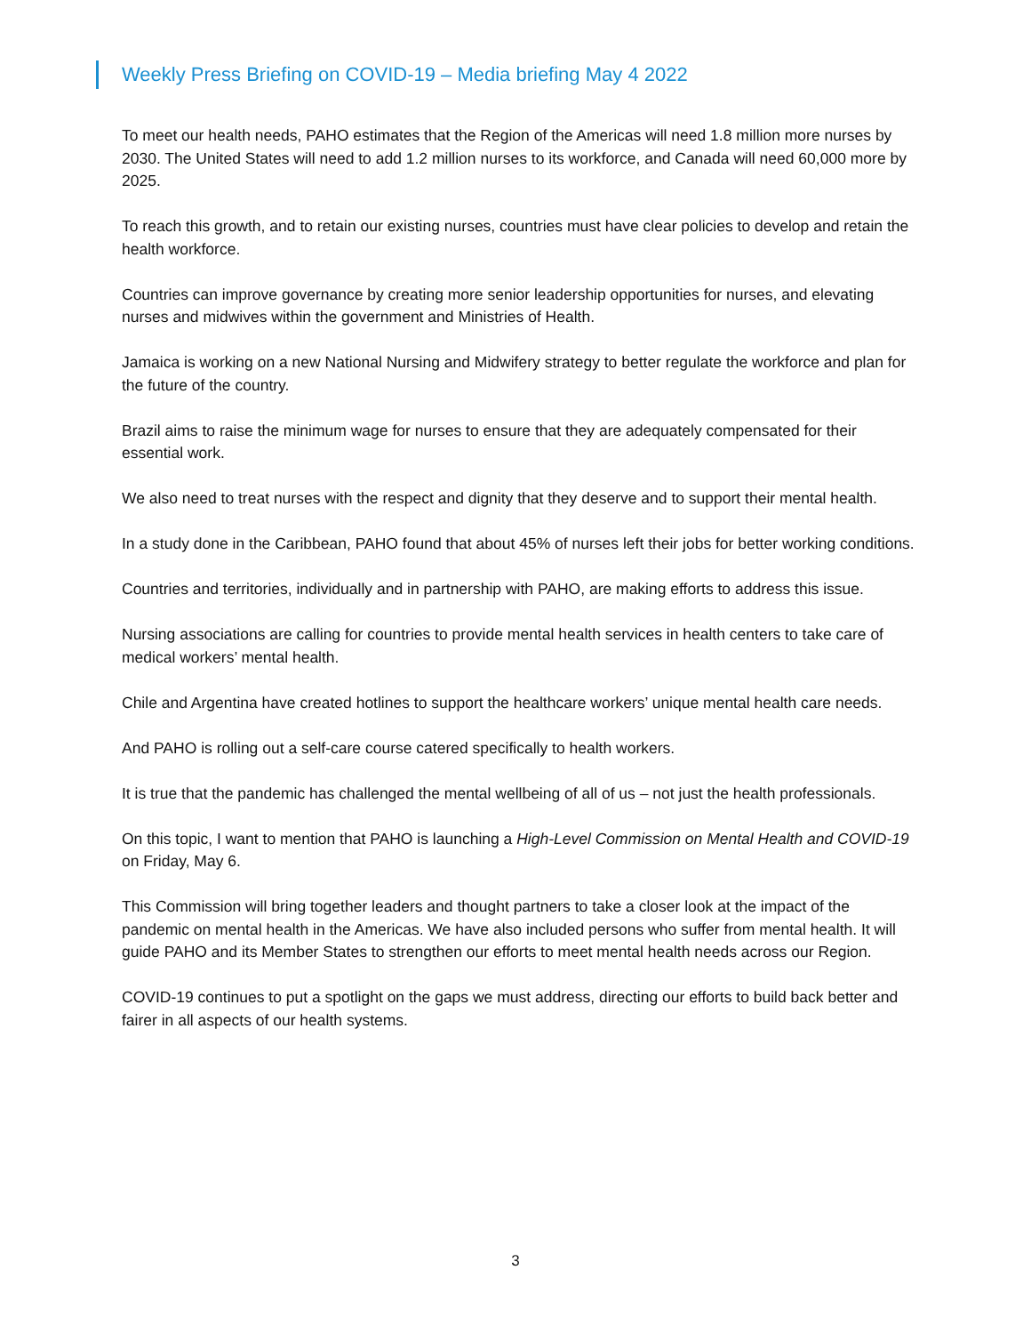Weekly Press Briefing on COVID-19 – Media briefing May 4 2022
To meet our health needs, PAHO estimates that the Region of the Americas will need 1.8 million more nurses by 2030. The United States will need to add 1.2 million nurses to its workforce, and Canada will need 60,000 more by 2025.
To reach this growth, and to retain our existing nurses, countries must have clear policies to develop and retain the health workforce.
Countries can improve governance by creating more senior leadership opportunities for nurses, and elevating nurses and midwives within the government and Ministries of Health.
Jamaica is working on a new National Nursing and Midwifery strategy to better regulate the workforce and plan for the future of the country.
Brazil aims to raise the minimum wage for nurses to ensure that they are adequately compensated for their essential work.
We also need to treat nurses with the respect and dignity that they deserve and to support their mental health.
In a study done in the Caribbean, PAHO found that about 45% of nurses left their jobs for better working conditions.
Countries and territories, individually and in partnership with PAHO, are making efforts to address this issue.
Nursing associations are calling for countries to provide mental health services in health centers to take care of medical workers’ mental health.
Chile and Argentina have created hotlines to support the healthcare workers’ unique mental health care needs.
And PAHO is rolling out a self-care course catered specifically to health workers.
It is true that the pandemic has challenged the mental wellbeing of all of us – not just the health professionals.
On this topic, I want to mention that PAHO is launching a High-Level Commission on Mental Health and COVID-19 on Friday, May 6.
This Commission will bring together leaders and thought partners to take a closer look at the impact of the pandemic on mental health in the Americas. We have also included persons who suffer from mental health. It will guide PAHO and its Member States to strengthen our efforts to meet mental health needs across our Region.
COVID-19 continues to put a spotlight on the gaps we must address, directing our efforts to build back better and fairer in all aspects of our health systems.
3